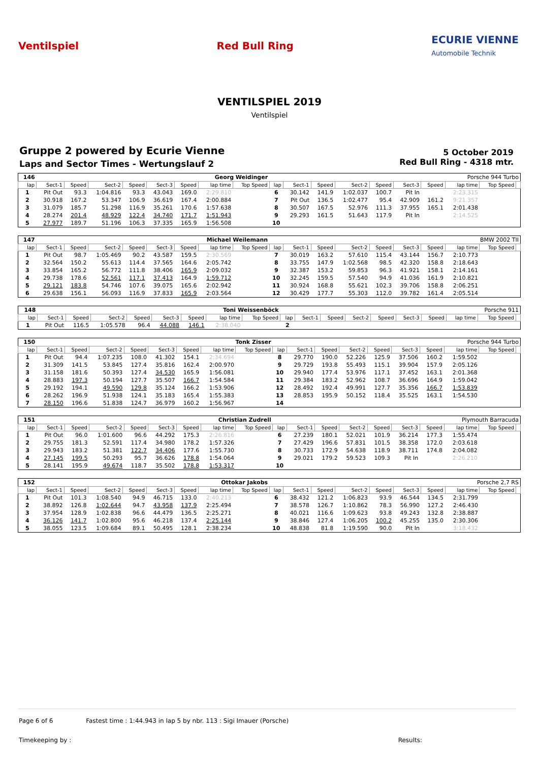Ventilspiel Red Bull Ring
ECURIE VIENNE
Automobile Technik
VENTILSPIEL 2019
Ventilspiel
Gruppe 2 powered by Ecurie Vienne
Laps and Sector Times - Wertungslauf 2
5 October 2019
Red Bull Ring - 4318 mtr.
| 146 | Georg Weidinger | | | | | | | | Porsche 944 Turbo | | | | | | | | | |
| lap | Sect-1 | Speed | Sect-2 | Speed | Sect-3 | Speed | lap time | Top Speed | lap | Sect-1 | Speed | Sect-2 | Speed | Sect-3 | Speed | lap time | Top Speed | |
| 1 | Pit Out | 93.3 | 1:04.816 | 93.3 | 43.043 | 169.0 | 2:29.810 | | 6 | 30.142 | 141.9 | 1:02.037 | 100.7 | Pit In | | 2:23.315 | | |
| 2 | 30.918 | 167.2 | 53.347 | 106.9 | 36.619 | 167.4 | 2:00.884 | | 7 | Pit Out | 136.5 | 1:02.477 | 95.4 | 42.909 | 161.2 | 9:21.357 | | |
| 3 | 31.079 | 185.7 | 51.298 | 116.9 | 35.261 | 170.6 | 1:57.638 | | 8 | 30.507 | 167.5 | 52.976 | 111.3 | 37.955 | 165.1 | 2:01.438 | | |
| 4 | 28.274 | 201.4 | 48.929 | 122.4 | 34.740 | 171.7 | 1:51.943 | | 9 | 29.293 | 161.5 | 51.643 | 117.9 | Pit In | | 2:14.525 | | |
| 5 | 27.977 | 189.7 | 51.196 | 106.3 | 37.335 | 165.9 | 1:56.508 | | 10 | | | | | | | | | |
| 147 | Michael Weilemann | | | | | | | | BMW 2002 TII | | | | | | | | | |
| lap | Sect-1 | Speed | Sect-2 | Speed | Sect-3 | Speed | lap time | Top Speed | lap | Sect-1 | Speed | Sect-2 | Speed | Sect-3 | Speed | lap time | Top Speed | |
| 1 | Pit Out | 98.7 | 1:05.469 | 90.2 | 43.587 | 159.5 | 2:30.569 | | 7 | 30.019 | 163.2 | 57.610 | 115.4 | 43.144 | 156.7 | 2:10.773 | | |
| 2 | 32.564 | 150.2 | 55.613 | 114.4 | 37.565 | 164.6 | 2:05.742 | | 8 | 33.755 | 147.9 | 1:02.568 | 98.5 | 42.320 | 158.8 | 2:18.643 | | |
| 3 | 33.854 | 165.2 | 56.772 | 111.8 | 38.406 | 165.9 | 2:09.032 | | 9 | 32.387 | 153.2 | 59.853 | 96.3 | 41.921 | 158.1 | 2:14.161 | | |
| 4 | 29.738 | 178.6 | 52.561 | 117.1 | 37.413 | 164.9 | 1:59.712 | | 10 | 32.245 | 159.5 | 57.540 | 94.9 | 41.036 | 161.9 | 2:10.821 | | |
| 5 | 29.121 | 183.8 | 54.746 | 107.6 | 39.075 | 165.6 | 2:02.942 | | 11 | 30.924 | 168.8 | 55.621 | 102.3 | 39.706 | 158.8 | 2:06.251 | | |
| 6 | 29.638 | 156.1 | 56.093 | 116.9 | 37.833 | 165.9 | 2:03.564 | | 12 | 30.429 | 177.7 | 55.303 | 112.0 | 39.782 | 161.4 | 2:05.514 | | |
| 148 | Toni Weissenböck | | | | | | | | Porsche 911 | | | | | | | | | |
| lap | Sect-1 | Speed | Sect-2 | Speed | Sect-3 | Speed | lap time | Top Speed | lap | Sect-1 | Speed | Sect-2 | Speed | Sect-3 | Speed | lap time | Top Speed | |
| 1 | Pit Out | 116.5 | 1:05.578 | 96.4 | 44.088 | 146.1 | 2:38.040 | | 2 | | | | | | | | | |
| 150 | Tonk Zisser | | | | | | | | Porsche 944 Turbo | | | | | | | | | |
| lap | Sect-1 | Speed | Sect-2 | Speed | Sect-3 | Speed | lap time | Top Speed | lap | Sect-1 | Speed | Sect-2 | Speed | Sect-3 | Speed | lap time | Top Speed | |
| 1 | Pit Out | 94.4 | 1:07.235 | 108.0 | 41.302 | 154.1 | 2:34.694 | | 8 | 29.770 | 190.0 | 52.226 | 125.9 | 37.506 | 160.2 | 1:59.502 | | |
| 2 | 31.309 | 141.5 | 53.845 | 127.4 | 35.816 | 162.4 | 2:00.970 | | 9 | 29.729 | 193.8 | 55.493 | 115.1 | 39.904 | 157.9 | 2:05.126 | | |
| 3 | 31.158 | 181.6 | 50.393 | 127.4 | 34.530 | 165.9 | 1:56.081 | | 10 | 29.940 | 177.4 | 53.976 | 117.1 | 37.452 | 163.1 | 2:01.368 | | |
| 4 | 28.883 | 197.3 | 50.194 | 127.7 | 35.507 | 166.7 | 1:54.584 | | 11 | 29.384 | 183.2 | 52.962 | 108.7 | 36.696 | 164.9 | 1:59.042 | | |
| 5 | 29.192 | 194.1 | 49.590 | 129.8 | 35.124 | 166.2 | 1:53.906 | | 12 | 28.492 | 192.4 | 49.991 | 127.7 | 35.356 | 166.7 | 1:53.839 | | |
| 6 | 28.262 | 196.9 | 51.938 | 124.1 | 35.183 | 165.4 | 1:55.383 | | 13 | 28.853 | 195.9 | 50.152 | 118.4 | 35.525 | 163.1 | 1:54.530 | | |
| 7 | 28.150 | 196.6 | 51.838 | 124.7 | 36.979 | 160.2 | 1:56.967 | | 14 | | | | | | | | | |
| 151 | Christian Zudrell | | | | | | | | Plymouth Barracuda | | | | | | | | | |
| lap | Sect-1 | Speed | Sect-2 | Speed | Sect-3 | Speed | lap time | Top Speed | lap | Sect-1 | Speed | Sect-2 | Speed | Sect-3 | Speed | lap time | Top Speed | |
| 1 | Pit Out | 96.0 | 1:01.600 | 96.6 | 44.292 | 175.3 | 2:26.816 | | 6 | 27.239 | 180.1 | 52.021 | 101.9 | 36.214 | 177.3 | 1:55.474 | | |
| 2 | 29.755 | 181.3 | 52.591 | 117.4 | 34.980 | 178.2 | 1:57.326 | | 7 | 27.429 | 196.6 | 57.831 | 101.5 | 38.358 | 172.0 | 2:03.618 | | |
| 3 | 29.943 | 183.2 | 51.381 | 122.7 | 34.406 | 177.6 | 1:55.730 | | 8 | 30.733 | 172.9 | 54.638 | 118.9 | 38.711 | 174.8 | 2:04.082 | | |
| 4 | 27.145 | 199.5 | 50.293 | 95.7 | 36.626 | 178.8 | 1:54.064 | | 9 | 29.021 | 179.2 | 59.523 | 109.3 | Pit In | | 2:26.210 | | |
| 5 | 28.141 | 195.9 | 49.674 | 118.7 | 35.502 | 178.8 | 1:53.317 | | 10 | | | | | | | | | |
| 152 | Ottokar Jakobs | | | | | | | | Porsche 2,7 RS | | | | | | | | | |
| lap | Sect-1 | Speed | Sect-2 | Speed | Sect-3 | Speed | lap time | Top Speed | lap | Sect-1 | Speed | Sect-2 | Speed | Sect-3 | Speed | lap time | Top Speed | |
| 1 | Pit Out | 101.3 | 1:08.540 | 94.9 | 46.715 | 133.0 | 2:40.213 | | 6 | 38.432 | 121.2 | 1:06.823 | 93.9 | 46.544 | 134.5 | 2:31.799 | | |
| 2 | 38.892 | 126.8 | 1:02.644 | 94.7 | 43.958 | 137.9 | 2:25.494 | | 7 | 38.578 | 126.7 | 1:10.862 | 78.3 | 56.990 | 127.2 | 2:46.430 | | |
| 3 | 37.954 | 128.9 | 1:02.838 | 96.6 | 44.479 | 136.5 | 2:25.271 | | 8 | 40.021 | 116.6 | 1:09.623 | 93.8 | 49.243 | 132.8 | 2:38.887 | | |
| 4 | 36.126 | 141.7 | 1:02.800 | 95.6 | 46.218 | 137.4 | 2:25.144 | | 9 | 38.846 | 127.4 | 1:06.205 | 100.2 | 45.255 | 135.0 | 2:30.306 | | |
| 5 | 38.055 | 123.5 | 1:09.684 | 89.1 | 50.495 | 128.1 | 2:38.234 | | 10 | 48.838 | 81.8 | 1:19.590 | 90.0 | Pit In | | 3:18.432 | | |
Page 6 of 6 Fastest time : 1:44.943 in lap 5 by nbr. 113 : Sigi Imauer (Porsche)
Timekeeping by : Results: